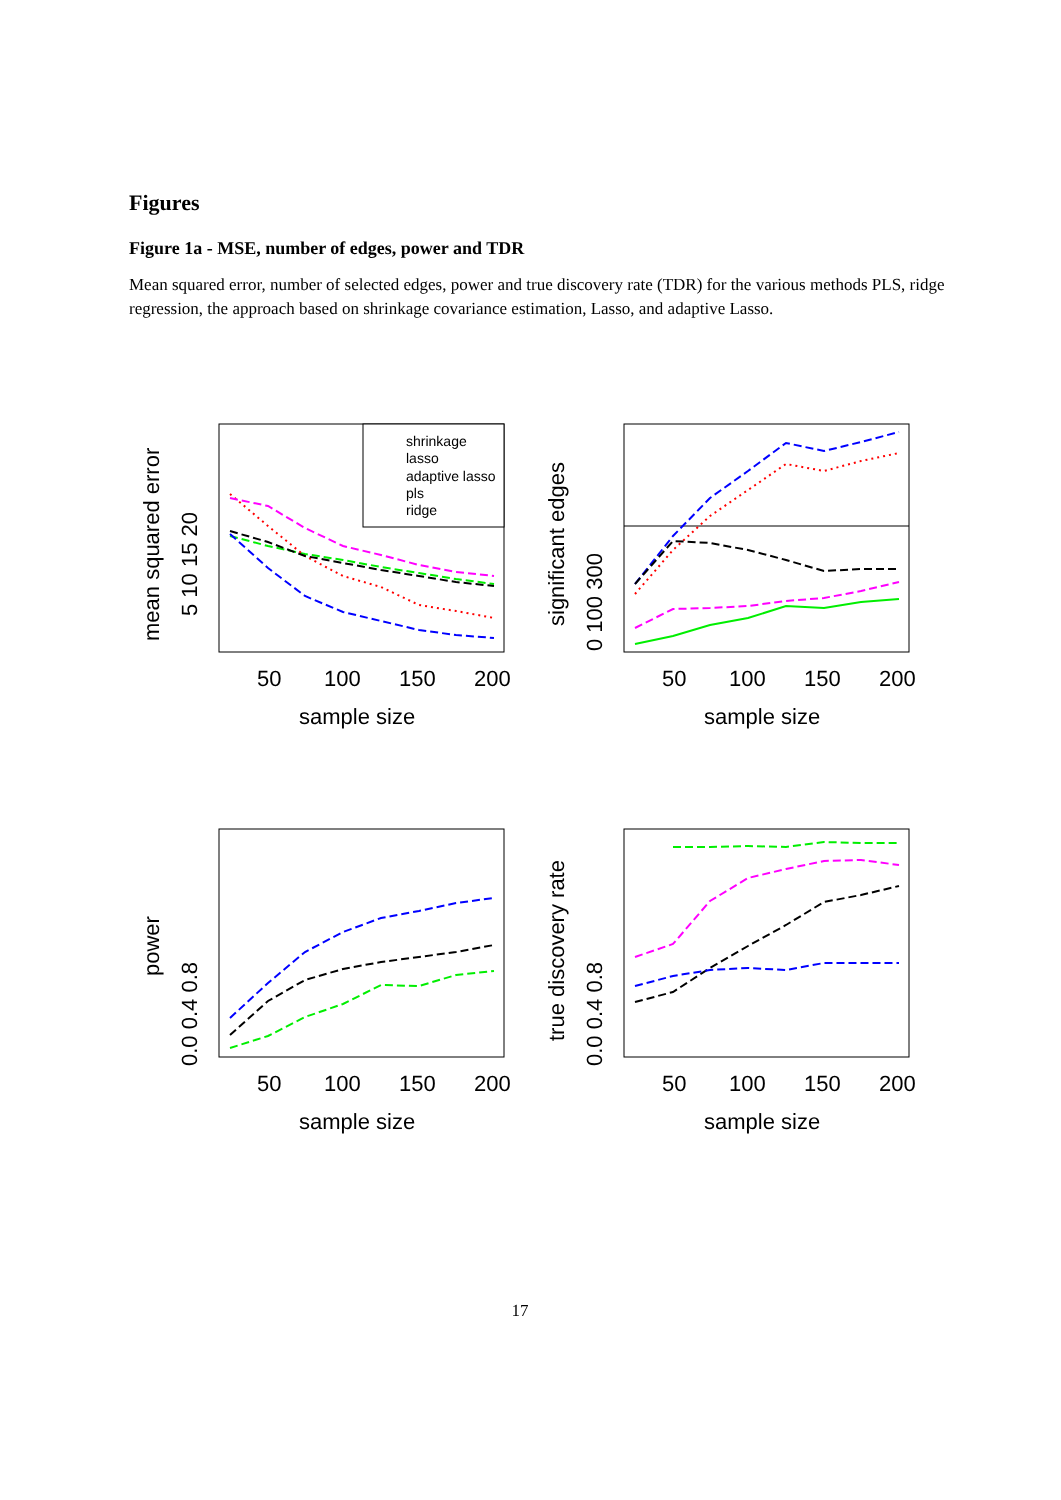Figures
Figure 1a - MSE, number of edges, power and TDR
Mean squared error, number of selected edges, power and true discovery rate (TDR) for the various methods PLS, ridge regression, the approach based on shrinkage covariance estimation, Lasso, and adaptive Lasso.
shrinkage
lasso
adaptive lasso
pls
ridge
50
100
150
200
sample size
mean squared error
5 10 15 20
50
100
150
200
sample size
significant edges
0 100 300
50
100
150
200
sample size
power
0.0 0.4 0.8
50
100
150
200
sample size
true discovery rate
0.0 0.4 0.8
17